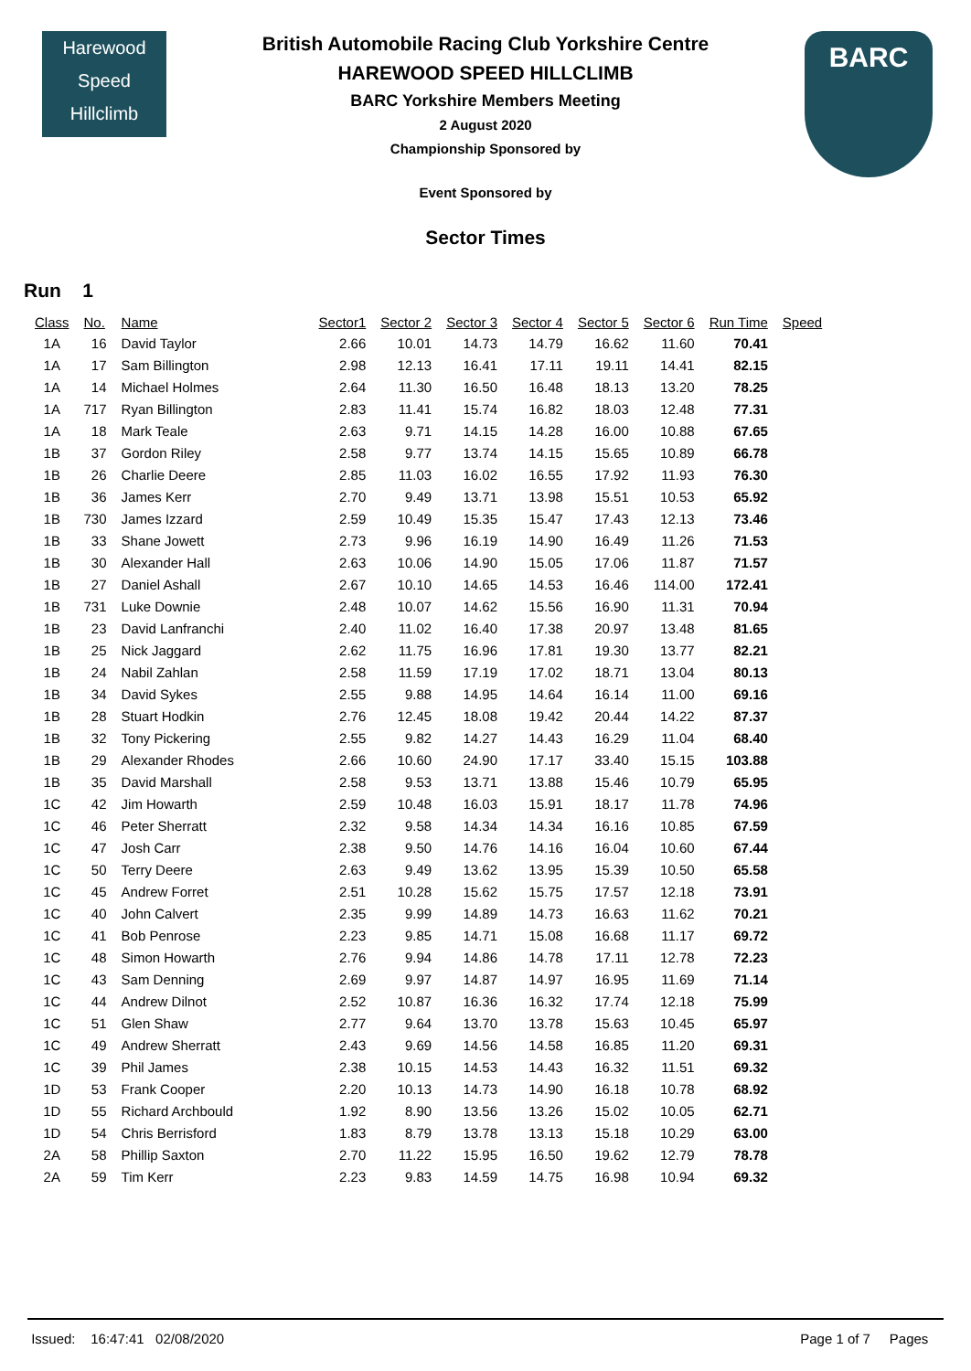Harewood
Speed
Hillclimb
BARC
British Automobile Racing Club Yorkshire Centre
HAREWOOD SPEED HILLCLIMB
BARC Yorkshire Members Meeting
2 August 2020
Championship Sponsored by
Event Sponsored by
Sector Times
Run 1
| Class | No. | Name | Sector1 | Sector 2 | Sector 3 | Sector 4 | Sector 5 | Sector 6 | Run Time | Speed |
| --- | --- | --- | --- | --- | --- | --- | --- | --- | --- | --- |
| 1A | 16 | David Taylor | 2.66 | 10.01 | 14.73 | 14.79 | 16.62 | 11.60 | 70.41 | |
| 1A | 17 | Sam Billington | 2.98 | 12.13 | 16.41 | 17.11 | 19.11 | 14.41 | 82.15 | |
| 1A | 14 | Michael Holmes | 2.64 | 11.30 | 16.50 | 16.48 | 18.13 | 13.20 | 78.25 | |
| 1A | 717 | Ryan Billington | 2.83 | 11.41 | 15.74 | 16.82 | 18.03 | 12.48 | 77.31 | |
| 1A | 18 | Mark Teale | 2.63 | 9.71 | 14.15 | 14.28 | 16.00 | 10.88 | 67.65 | |
| 1B | 37 | Gordon Riley | 2.58 | 9.77 | 13.74 | 14.15 | 15.65 | 10.89 | 66.78 | |
| 1B | 26 | Charlie Deere | 2.85 | 11.03 | 16.02 | 16.55 | 17.92 | 11.93 | 76.30 | |
| 1B | 36 | James Kerr | 2.70 | 9.49 | 13.71 | 13.98 | 15.51 | 10.53 | 65.92 | |
| 1B | 730 | James Izzard | 2.59 | 10.49 | 15.35 | 15.47 | 17.43 | 12.13 | 73.46 | |
| 1B | 33 | Shane Jowett | 2.73 | 9.96 | 16.19 | 14.90 | 16.49 | 11.26 | 71.53 | |
| 1B | 30 | Alexander Hall | 2.63 | 10.06 | 14.90 | 15.05 | 17.06 | 11.87 | 71.57 | |
| 1B | 27 | Daniel Ashall | 2.67 | 10.10 | 14.65 | 14.53 | 16.46 | 114.00 | 172.41 | |
| 1B | 731 | Luke Downie | 2.48 | 10.07 | 14.62 | 15.56 | 16.90 | 11.31 | 70.94 | |
| 1B | 23 | David Lanfranchi | 2.40 | 11.02 | 16.40 | 17.38 | 20.97 | 13.48 | 81.65 | |
| 1B | 25 | Nick Jaggard | 2.62 | 11.75 | 16.96 | 17.81 | 19.30 | 13.77 | 82.21 | |
| 1B | 24 | Nabil Zahlan | 2.58 | 11.59 | 17.19 | 17.02 | 18.71 | 13.04 | 80.13 | |
| 1B | 34 | David Sykes | 2.55 | 9.88 | 14.95 | 14.64 | 16.14 | 11.00 | 69.16 | |
| 1B | 28 | Stuart Hodkin | 2.76 | 12.45 | 18.08 | 19.42 | 20.44 | 14.22 | 87.37 | |
| 1B | 32 | Tony Pickering | 2.55 | 9.82 | 14.27 | 14.43 | 16.29 | 11.04 | 68.40 | |
| 1B | 29 | Alexander Rhodes | 2.66 | 10.60 | 24.90 | 17.17 | 33.40 | 15.15 | 103.88 | |
| 1B | 35 | David Marshall | 2.58 | 9.53 | 13.71 | 13.88 | 15.46 | 10.79 | 65.95 | |
| 1C | 42 | Jim Howarth | 2.59 | 10.48 | 16.03 | 15.91 | 18.17 | 11.78 | 74.96 | |
| 1C | 46 | Peter Sherratt | 2.32 | 9.58 | 14.34 | 14.34 | 16.16 | 10.85 | 67.59 | |
| 1C | 47 | Josh Carr | 2.38 | 9.50 | 14.76 | 14.16 | 16.04 | 10.60 | 67.44 | |
| 1C | 50 | Terry Deere | 2.63 | 9.49 | 13.62 | 13.95 | 15.39 | 10.50 | 65.58 | |
| 1C | 45 | Andrew Forret | 2.51 | 10.28 | 15.62 | 15.75 | 17.57 | 12.18 | 73.91 | |
| 1C | 40 | John Calvert | 2.35 | 9.99 | 14.89 | 14.73 | 16.63 | 11.62 | 70.21 | |
| 1C | 41 | Bob Penrose | 2.23 | 9.85 | 14.71 | 15.08 | 16.68 | 11.17 | 69.72 | |
| 1C | 48 | Simon Howarth | 2.76 | 9.94 | 14.86 | 14.78 | 17.11 | 12.78 | 72.23 | |
| 1C | 43 | Sam Denning | 2.69 | 9.97 | 14.87 | 14.97 | 16.95 | 11.69 | 71.14 | |
| 1C | 44 | Andrew Dilnot | 2.52 | 10.87 | 16.36 | 16.32 | 17.74 | 12.18 | 75.99 | |
| 1C | 51 | Glen Shaw | 2.77 | 9.64 | 13.70 | 13.78 | 15.63 | 10.45 | 65.97 | |
| 1C | 49 | Andrew Sherratt | 2.43 | 9.69 | 14.56 | 14.58 | 16.85 | 11.20 | 69.31 | |
| 1C | 39 | Phil James | 2.38 | 10.15 | 14.53 | 14.43 | 16.32 | 11.51 | 69.32 | |
| 1D | 53 | Frank Cooper | 2.20 | 10.13 | 14.73 | 14.90 | 16.18 | 10.78 | 68.92 | |
| 1D | 55 | Richard Archbould | 1.92 | 8.90 | 13.56 | 13.26 | 15.02 | 10.05 | 62.71 | |
| 1D | 54 | Chris Berrisford | 1.83 | 8.79 | 13.78 | 13.13 | 15.18 | 10.29 | 63.00 | |
| 2A | 58 | Phillip Saxton | 2.70 | 11.22 | 15.95 | 16.50 | 19.62 | 12.79 | 78.78 | |
| 2A | 59 | Tim Kerr | 2.23 | 9.83 | 14.59 | 14.75 | 16.98 | 10.94 | 69.32 | |
Issued: 16:47:41 02/08/2020 Page 1 of 7 Pages